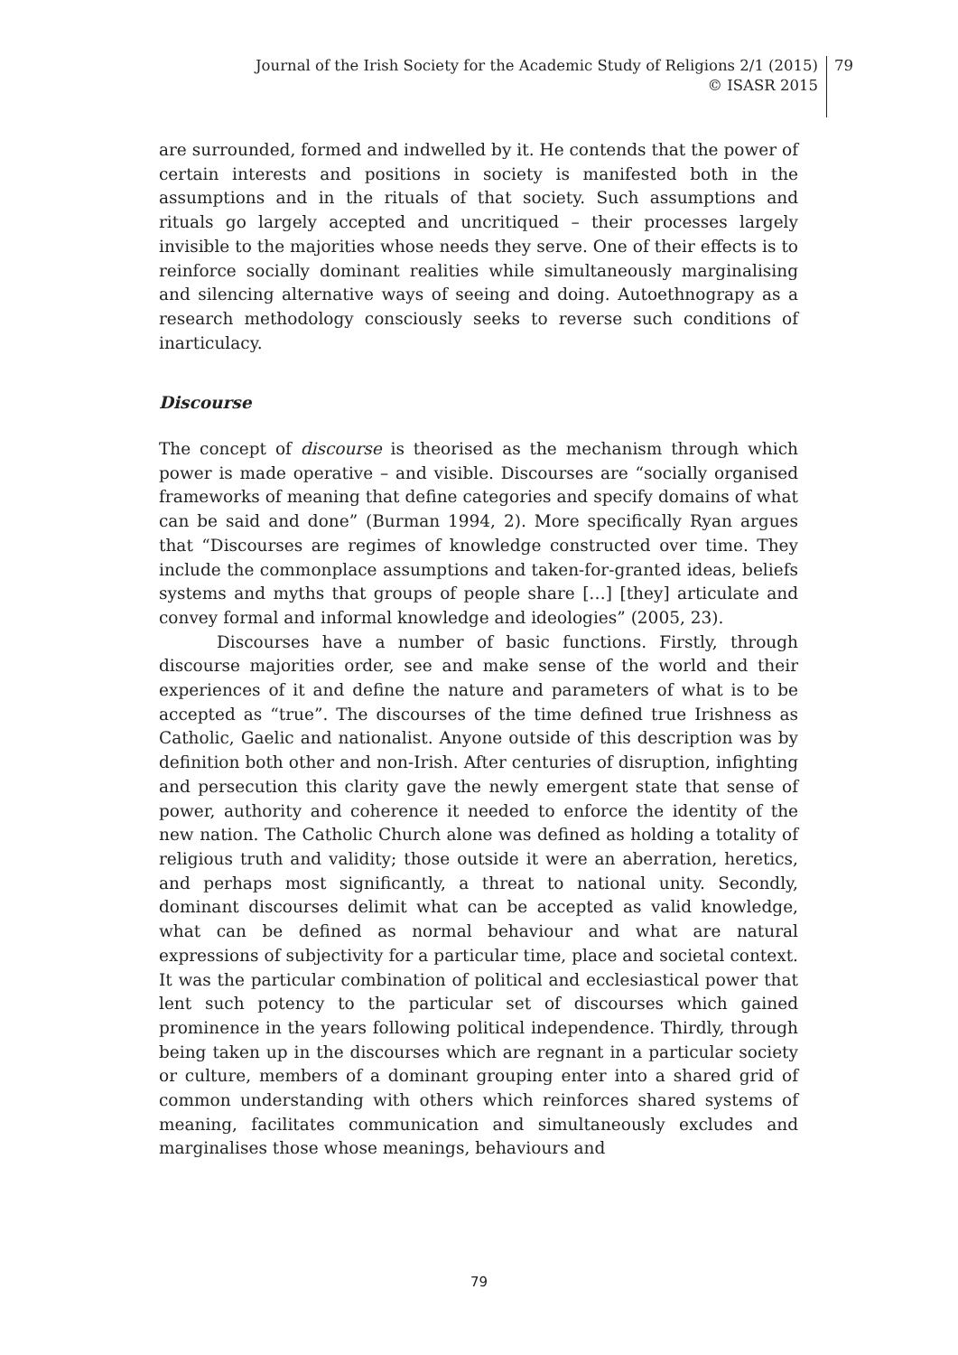Journal of the Irish Society for the Academic Study of Religions 2/1 (2015)
© ISASR 2015
79
are surrounded, formed and indwelled by it. He contends that the power of certain interests and positions in society is manifested both in the assumptions and in the rituals of that society. Such assumptions and rituals go largely accepted and uncritiqued – their processes largely invisible to the majorities whose needs they serve. One of their effects is to reinforce socially dominant realities while simultaneously marginalising and silencing alternative ways of seeing and doing. Autoethnograpy as a research methodology consciously seeks to reverse such conditions of inarticulacy.
Discourse
The concept of discourse is theorised as the mechanism through which power is made operative – and visible. Discourses are “socially organised frameworks of meaning that define categories and specify domains of what can be said and done” (Burman 1994, 2). More specifically Ryan argues that “Discourses are regimes of knowledge constructed over time. They include the commonplace assumptions and taken-for-granted ideas, beliefs systems and myths that groups of people share […] [they] articulate and convey formal and informal knowledge and ideologies” (2005, 23).
Discourses have a number of basic functions. Firstly, through discourse majorities order, see and make sense of the world and their experiences of it and define the nature and parameters of what is to be accepted as “true”. The discourses of the time defined true Irishness as Catholic, Gaelic and nationalist. Anyone outside of this description was by definition both other and non-Irish. After centuries of disruption, infighting and persecution this clarity gave the newly emergent state that sense of power, authority and coherence it needed to enforce the identity of the new nation. The Catholic Church alone was defined as holding a totality of religious truth and validity; those outside it were an aberration, heretics, and perhaps most significantly, a threat to national unity. Secondly, dominant discourses delimit what can be accepted as valid knowledge, what can be defined as normal behaviour and what are natural expressions of subjectivity for a particular time, place and societal context. It was the particular combination of political and ecclesiastical power that lent such potency to the particular set of discourses which gained prominence in the years following political independence. Thirdly, through being taken up in the discourses which are regnant in a particular society or culture, members of a dominant grouping enter into a shared grid of common understanding with others which reinforces shared systems of meaning, facilitates communication and simultaneously excludes and marginalises those whose meanings, behaviours and
79